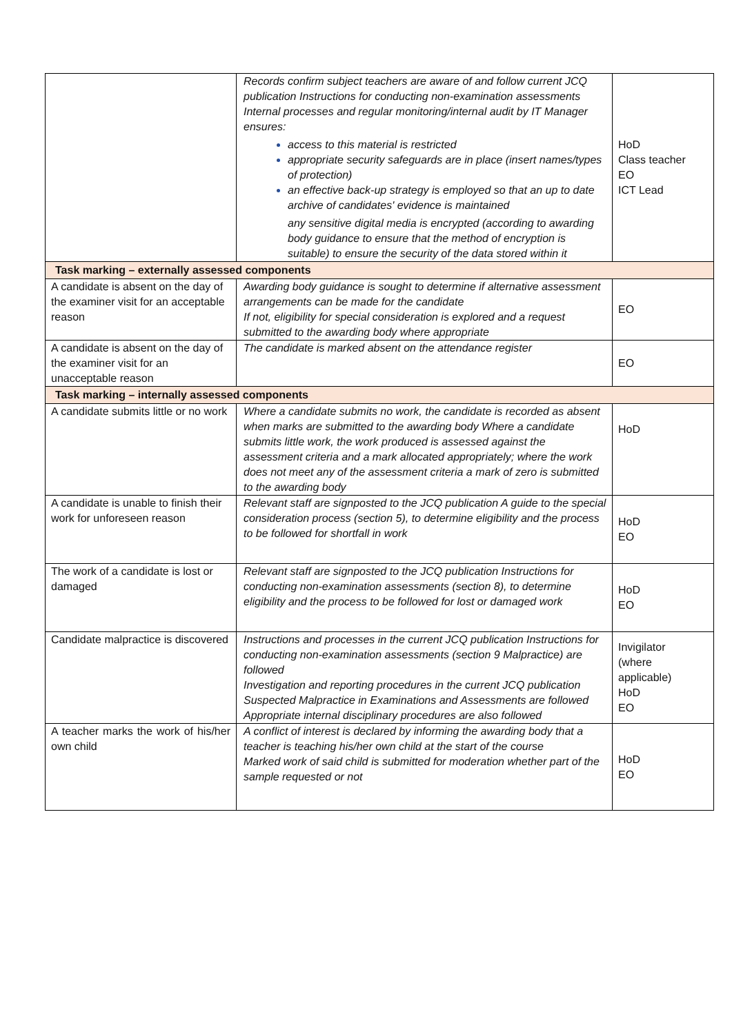| | Records confirm subject teachers are aware of and follow current JCQ publication Instructions for conducting non-examination assessments Internal processes and regular monitoring/internal audit by IT Manager ensures: access to this material is restricted appropriate security safeguards are in place (insert names/types of protection) an effective back-up strategy is employed so that an up to date archive of candidates' evidence is maintained any sensitive digital media is encrypted (according to awarding body guidance to ensure that the method of encryption is suitable) to ensure the security of the data stored within it | HoD Class teacher EO ICT Lead |
| Task marking – externally assessed components | | |
| A candidate is absent on the day of the examiner visit for an acceptable reason | Awarding body guidance is sought to determine if alternative assessment arrangements can be made for the candidate If not, eligibility for special consideration is explored and a request submitted to the awarding body where appropriate | EO |
| A candidate is absent on the day of the examiner visit for an unacceptable reason | The candidate is marked absent on the attendance register | EO |
| Task marking – internally assessed components | | |
| A candidate submits little or no work | Where a candidate submits no work, the candidate is recorded as absent when marks are submitted to the awarding body Where a candidate submits little work, the work produced is assessed against the assessment criteria and a mark allocated appropriately; where the work does not meet any of the assessment criteria a mark of zero is submitted to the awarding body | HoD |
| A candidate is unable to finish their work for unforeseen reason | Relevant staff are signposted to the JCQ publication A guide to the special consideration process (section 5), to determine eligibility and the process to be followed for shortfall in work | HoD EO |
| The work of a candidate is lost or damaged | Relevant staff are signposted to the JCQ publication Instructions for conducting non-examination assessments (section 8), to determine eligibility and the process to be followed for lost or damaged work | HoD EO |
| Candidate malpractice is discovered | Instructions and processes in the current JCQ publication Instructions for conducting non-examination assessments (section 9 Malpractice) are followed Investigation and reporting procedures in the current JCQ publication Suspected Malpractice in Examinations and Assessments are followed Appropriate internal disciplinary procedures are also followed | Invigilator (where applicable) HoD EO |
| A teacher marks the work of his/her own child | A conflict of interest is declared by informing the awarding body that a teacher is teaching his/her own child at the start of the course Marked work of said child is submitted for moderation whether part of the sample requested or not | HoD EO |